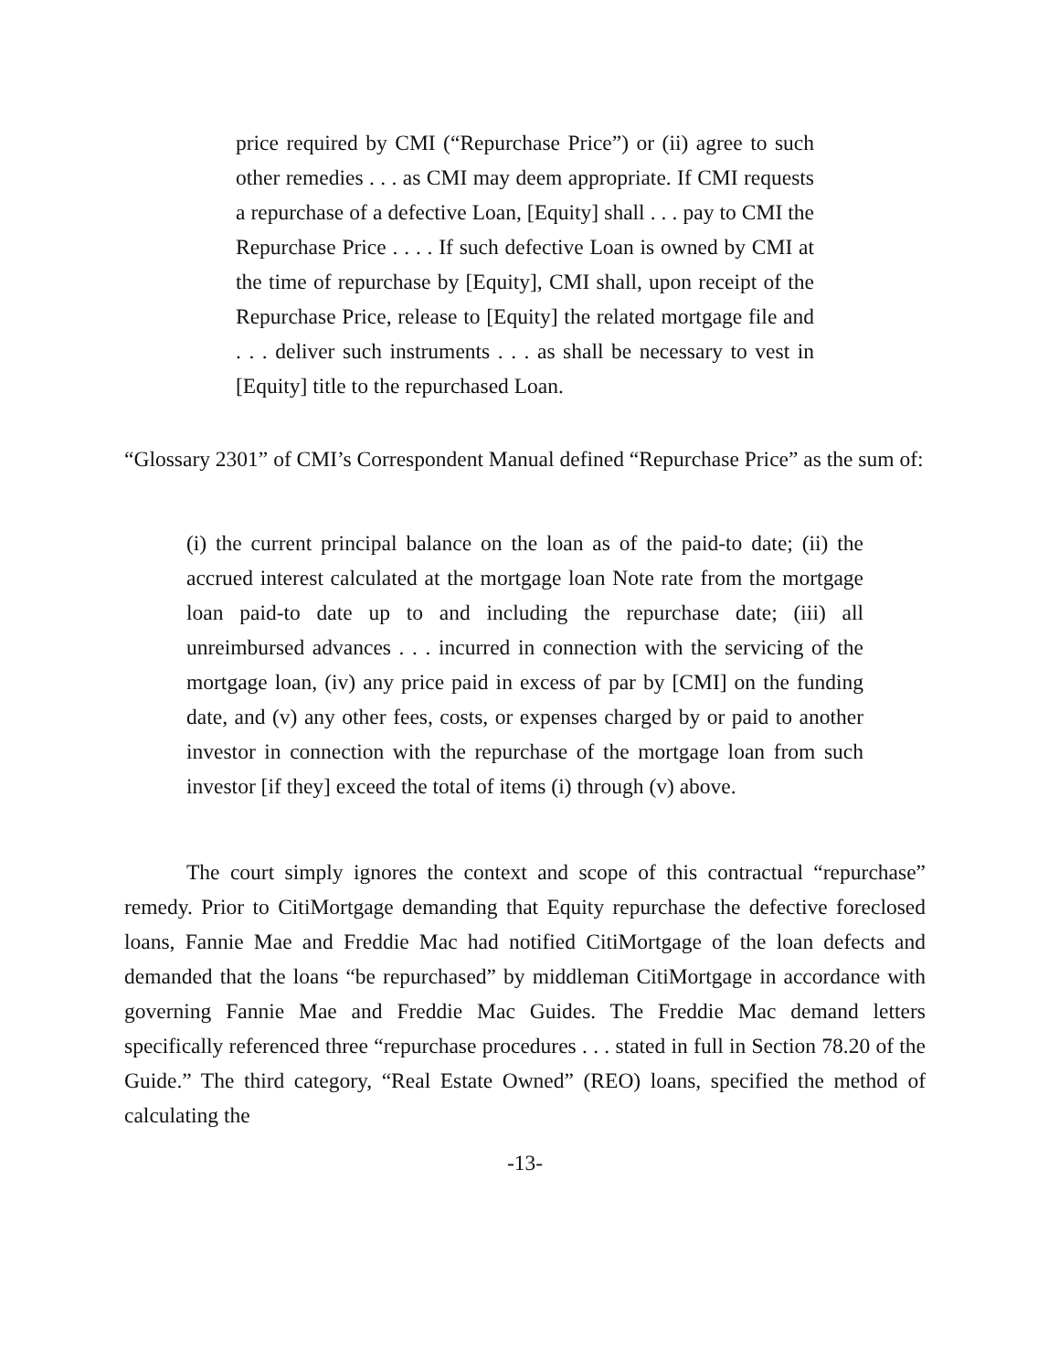price required by CMI (“Repurchase Price”) or (ii) agree to such other remedies . . . as CMI may deem appropriate. If CMI requests a repurchase of a defective Loan, [Equity] shall . . . pay to CMI the Repurchase Price . . . . If such defective Loan is owned by CMI at the time of repurchase by [Equity], CMI shall, upon receipt of the Repurchase Price, release to [Equity] the related mortgage file and . . . deliver such instruments . . . as shall be necessary to vest in [Equity] title to the repurchased Loan.
“Glossary 2301” of CMI’s Correspondent Manual defined “Repurchase Price” as the sum of:
(i) the current principal balance on the loan as of the paid-to date; (ii) the accrued interest calculated at the mortgage loan Note rate from the mortgage loan paid-to date up to and including the repurchase date; (iii) all unreimbursed advances . . . incurred in connection with the servicing of the mortgage loan, (iv) any price paid in excess of par by [CMI] on the funding date, and (v) any other fees, costs, or expenses charged by or paid to another investor in connection with the repurchase of the mortgage loan from such investor [if they] exceed the total of items (i) through (v) above.
The court simply ignores the context and scope of this contractual “repurchase” remedy. Prior to CitiMortgage demanding that Equity repurchase the defective foreclosed loans, Fannie Mae and Freddie Mac had notified CitiMortgage of the loan defects and demanded that the loans “be repurchased” by middleman CitiMortgage in accordance with governing Fannie Mae and Freddie Mac Guides. The Freddie Mac demand letters specifically referenced three “repurchase procedures . . . stated in full in Section 78.20 of the Guide.” The third category, “Real Estate Owned” (REO) loans, specified the method of calculating the
-13-